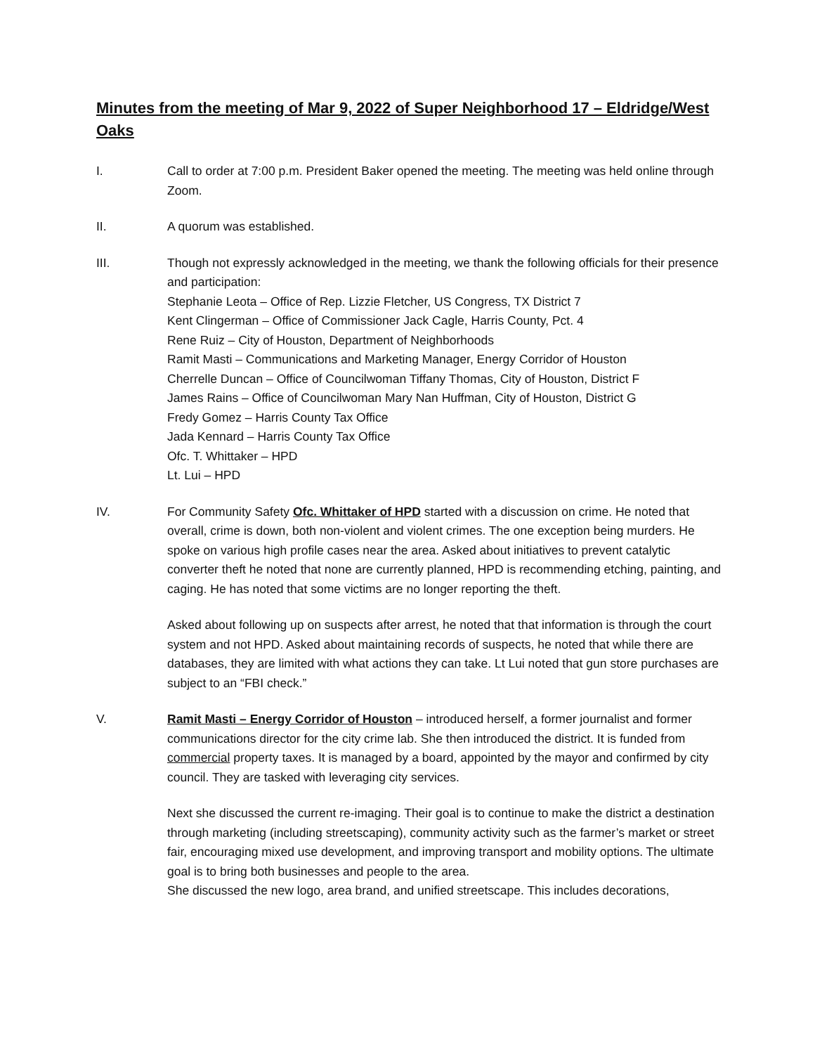Minutes from the meeting of Mar 9, 2022 of Super Neighborhood 17 – Eldridge/West Oaks
I. Call to order at 7:00 p.m. President Baker opened the meeting. The meeting was held online through Zoom.
II. A quorum was established.
III. Though not expressly acknowledged in the meeting, we thank the following officials for their presence and participation:
Stephanie Leota – Office of Rep. Lizzie Fletcher, US Congress, TX District 7
Kent Clingerman – Office of Commissioner Jack Cagle, Harris County, Pct. 4
Rene Ruiz – City of Houston, Department of Neighborhoods
Ramit Masti – Communications and Marketing Manager, Energy Corridor of Houston
Cherrelle Duncan – Office of Councilwoman Tiffany Thomas, City of Houston, District F
James Rains – Office of Councilwoman Mary Nan Huffman, City of Houston, District G
Fredy Gomez – Harris County Tax Office
Jada Kennard – Harris County Tax Office
Ofc. T. Whittaker – HPD
Lt. Lui – HPD
IV. For Community Safety Ofc. Whittaker of HPD started with a discussion on crime. He noted that overall, crime is down, both non-violent and violent crimes. The one exception being murders. He spoke on various high profile cases near the area. Asked about initiatives to prevent catalytic converter theft he noted that none are currently planned, HPD is recommending etching, painting, and caging. He has noted that some victims are no longer reporting the theft.
Asked about following up on suspects after arrest, he noted that that information is through the court system and not HPD. Asked about maintaining records of suspects, he noted that while there are databases, they are limited with what actions they can take. Lt Lui noted that gun store purchases are subject to an “FBI check.”
V. Ramit Masti – Energy Corridor of Houston – introduced herself, a former journalist and former communications director for the city crime lab. She then introduced the district. It is funded from commercial property taxes. It is managed by a board, appointed by the mayor and confirmed by city council. They are tasked with leveraging city services.
Next she discussed the current re-imaging. Their goal is to continue to make the district a destination through marketing (including streetscaping), community activity such as the farmer’s market or street fair, encouraging mixed use development, and improving transport and mobility options. The ultimate goal is to bring both businesses and people to the area.
She discussed the new logo, area brand, and unified streetscape. This includes decorations,